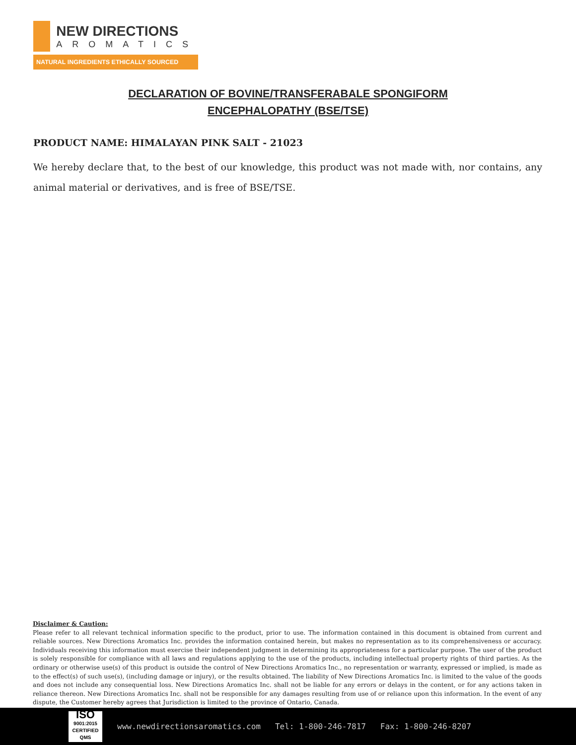NEW DIRECTIONS
AROMATICS
NATURAL INGREDIENTS ETHICALLY SOURCED
DECLARATION OF BOVINE/TRANSFERABALE SPONGIFORM
ENCEPHALOPATHY (BSE/TSE)
PRODUCT NAME: HIMALAYAN PINK SALT - 21023
We hereby declare that, to the best of our knowledge, this product was not made with, nor contains, any animal material or derivatives, and is free of BSE/TSE.
Disclaimer & Caution:
Please refer to all relevant technical information specific to the product, prior to use. The information contained in this document is obtained from current and reliable sources. New Directions Aromatics Inc. provides the information contained herein, but makes no representation as to its comprehensiveness or accuracy. Individuals receiving this information must exercise their independent judgment in determining its appropriateness for a particular purpose. The user of the product is solely responsible for compliance with all laws and regulations applying to the use of the products, including intellectual property rights of third parties. As the ordinary or otherwise use(s) of this product is outside the control of New Directions Aromatics Inc., no representation or warranty, expressed or implied, is made as to the effect(s) of such use(s), (including damage or injury), or the results obtained. The liability of New Directions Aromatics Inc. is limited to the value of the goods and does not include any consequential loss. New Directions Aromatics Inc. shall not be liable for any errors or delays in the content, or for any actions taken in reliance thereon. New Directions Aromatics Inc. shall not be responsible for any damages resulting from use of or reliance upon this information. In the event of any dispute, the Customer hereby agrees that Jurisdiction is limited to the province of Ontario, Canada.
ISO
9001:2015
CERTIFIED QMS
www.newdirectionsaromatics.com Tel: 1-800-246-7817 Fax: 1-800-246-8207